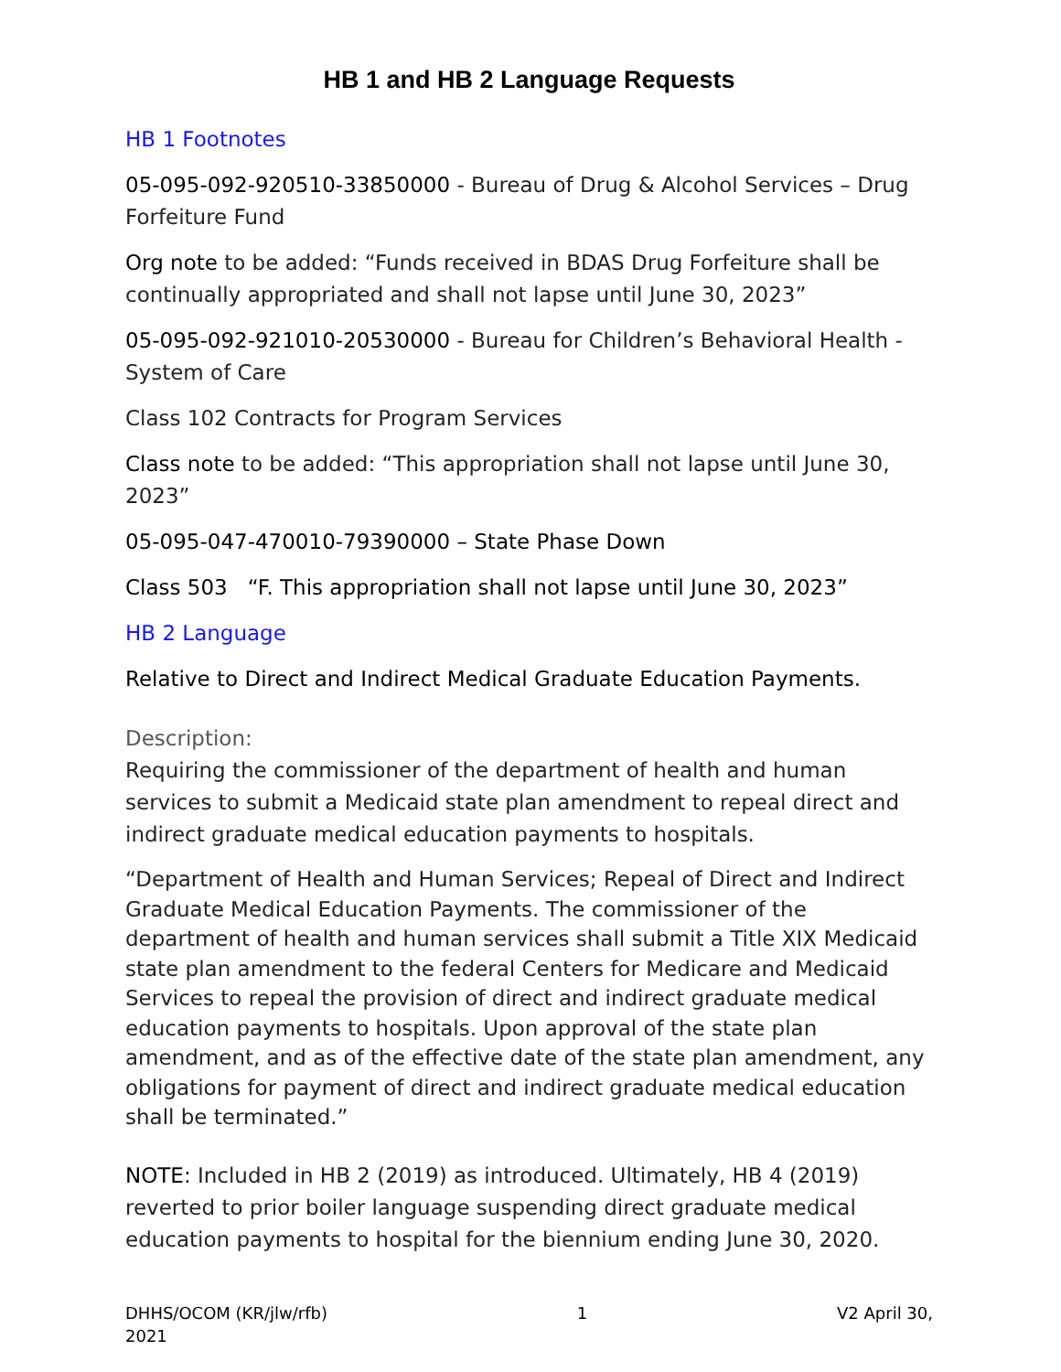HB 1 and HB 2 Language Requests
HB 1 Footnotes
05-095-092-920510-33850000 - Bureau of Drug & Alcohol Services – Drug Forfeiture Fund
Org note to be added: “Funds received in BDAS Drug Forfeiture shall be continually appropriated and shall not lapse until June 30, 2023”
05-095-092-921010-20530000 - Bureau for Children’s Behavioral Health - System of Care
Class 102 Contracts for Program Services
Class note to be added: “This appropriation shall not lapse until June 30, 2023”
05-095-047-470010-79390000 – State Phase Down
Class 503 “F. This appropriation shall not lapse until June 30, 2023”
HB 2 Language
Relative to Direct and Indirect Medical Graduate Education Payments.
Description:
Requiring the commissioner of the department of health and human services to submit a Medicaid state plan amendment to repeal direct and indirect graduate medical education payments to hospitals.
“Department of Health and Human Services; Repeal of Direct and Indirect Graduate Medical Education Payments. The commissioner of the department of health and human services shall submit a Title XIX Medicaid state plan amendment to the federal Centers for Medicare and Medicaid Services to repeal the provision of direct and indirect graduate medical education payments to hospitals. Upon approval of the state plan amendment, and as of the effective date of the state plan amendment, any obligations for payment of direct and indirect graduate medical education shall be terminated.”
NOTE: Included in HB 2 (2019) as introduced. Ultimately, HB 4 (2019) reverted to prior boiler language suspending direct graduate medical education payments to hospital for the biennium ending June 30, 2020.
DHHS/OCOM (KR/jlw/rfb)
2021 1 V2 April 30,